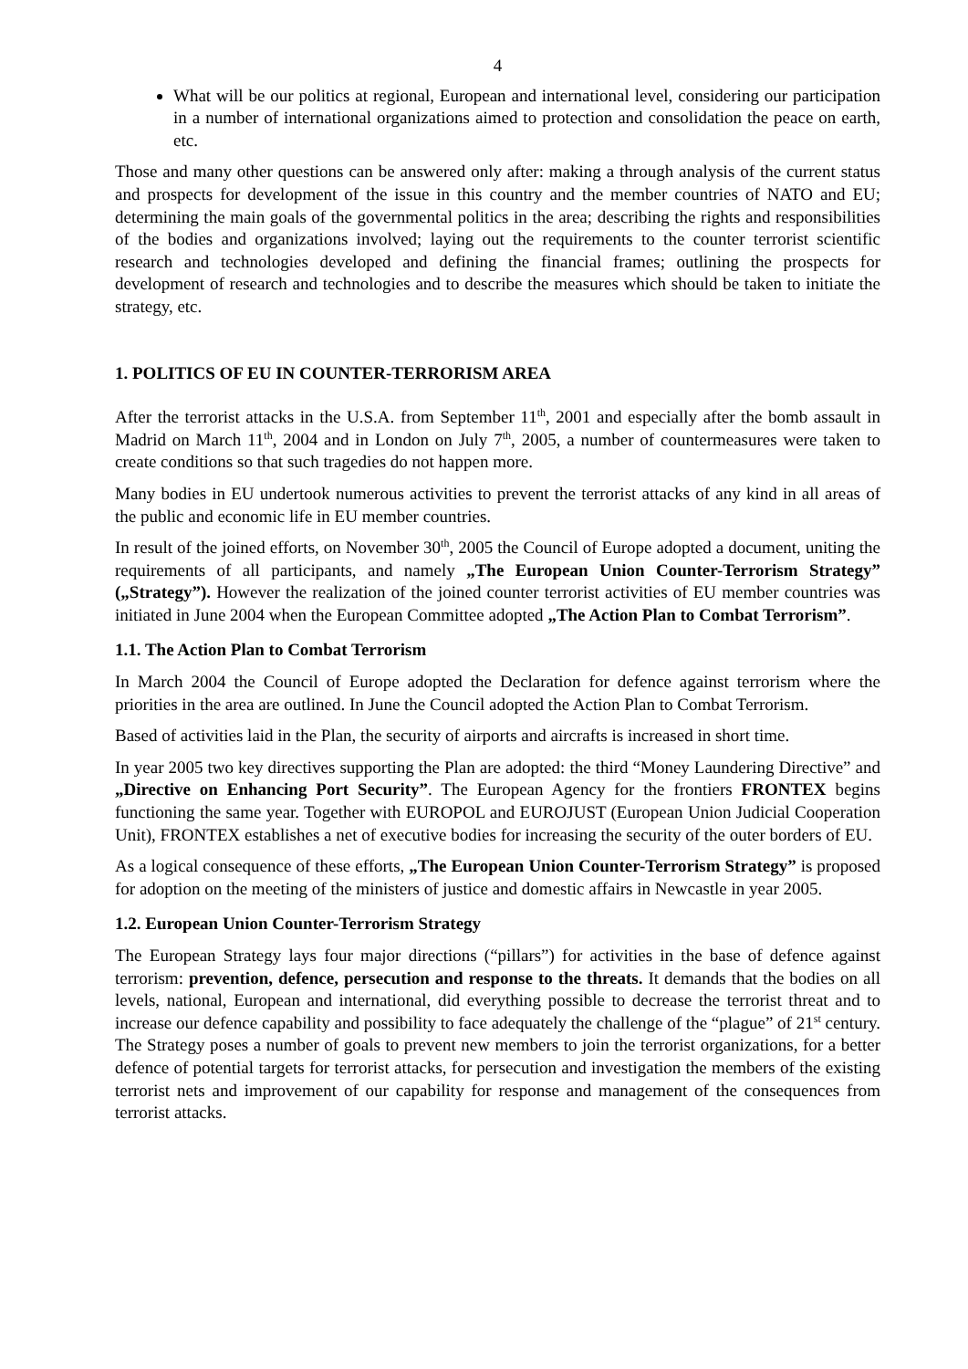4
What will be our politics at regional, European and international level, considering our participation in a number of international organizations aimed to protection and consolidation the peace on earth, etc.
Those and many other questions can be answered only after: making a through analysis of the current status and prospects for development of the issue in this country and the member countries of NATO and EU; determining the main goals of the governmental politics in the area; describing the rights and responsibilities of the bodies and organizations involved; laying out the requirements to the counter terrorist scientific research and technologies developed and defining the financial frames; outlining the prospects for development of research and technologies and to describe the measures which should be taken to initiate the strategy, etc.
1. POLITICS OF EU IN COUNTER-TERRORISM AREA
After the terrorist attacks in the U.S.A. from September 11<sup>th</sup>, 2001 and especially after the bomb assault in Madrid on March 11<sup>th</sup>, 2004 and in London on July 7<sup>th</sup>, 2005, a number of countermeasures were taken to create conditions so that such tragedies do not happen more.
Many bodies in EU undertook numerous activities to prevent the terrorist attacks of any kind in all areas of the public and economic life in EU member countries.
In result of the joined efforts, on November 30<sup>th</sup>, 2005 the Council of Europe adopted a document, uniting the requirements of all participants, and namely „The European Union Counter-Terrorism Strategy” („Strategy”). However the realization of the joined counter terrorist activities of EU member countries was initiated in June 2004 when the European Committee adopted „The Action Plan to Combat Terrorism”.
1.1. The Action Plan to Combat Terrorism
In March 2004 the Council of Europe adopted the Declaration for defence against terrorism where the priorities in the area are outlined. In June the Council adopted the Action Plan to Combat Terrorism.
Based of activities laid in the Plan, the security of airports and aircrafts is increased in short time.
In year 2005 two key directives supporting the Plan are adopted: the third “Money Laundering Directive” and „Directive on Enhancing Port Security”. The European Agency for the frontiers FRONTEX begins functioning the same year. Together with EUROPOL and EUROJUST (European Union Judicial Cooperation Unit), FRONTEX establishes a net of executive bodies for increasing the security of the outer borders of EU.
As a logical consequence of these efforts, „The European Union Counter-Terrorism Strategy” is proposed for adoption on the meeting of the ministers of justice and domestic affairs in Newcastle in year 2005.
1.2. European Union Counter-Terrorism Strategy
The European Strategy lays four major directions (“pillars”) for activities in the base of defence against terrorism: prevention, defence, persecution and response to the threats. It demands that the bodies on all levels, national, European and international, did everything possible to decrease the terrorist threat and to increase our defence capability and possibility to face adequately the challenge of the “plague” of 21<sup>st</sup> century. The Strategy poses a number of goals to prevent new members to join the terrorist organizations, for a better defence of potential targets for terrorist attacks, for persecution and investigation the members of the existing terrorist nets and improvement of our capability for response and management of the consequences from terrorist attacks.